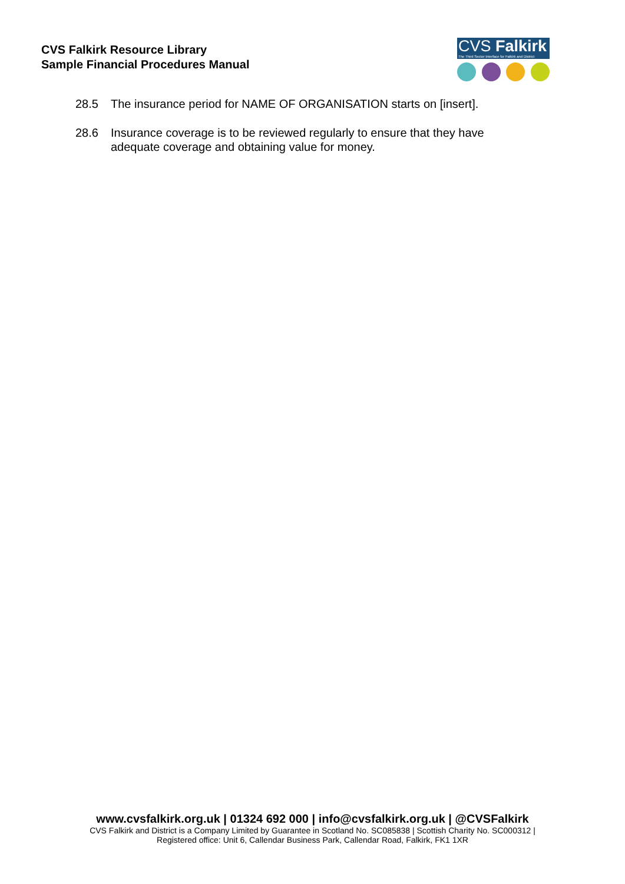CVS Falkirk Resource Library
Sample Financial Procedures Manual
CVS Falkirk
The Third Sector Interface for Falkirk and District
28.5 The insurance period for NAME OF ORGANISATION starts on [insert].
28.6 Insurance coverage is to be reviewed regularly to ensure that they have adequate coverage and obtaining value for money.
www.cvsfalkirk.org.uk | 01324 692 000 | info@cvsfalkirk.org.uk | @CVSFalkirk
CVS Falkirk and District is a Company Limited by Guarantee in Scotland No. SC085838 | Scottish Charity No. SC000312 |
Registered office: Unit 6, Callendar Business Park, Callendar Road, Falkirk, FK1 1XR